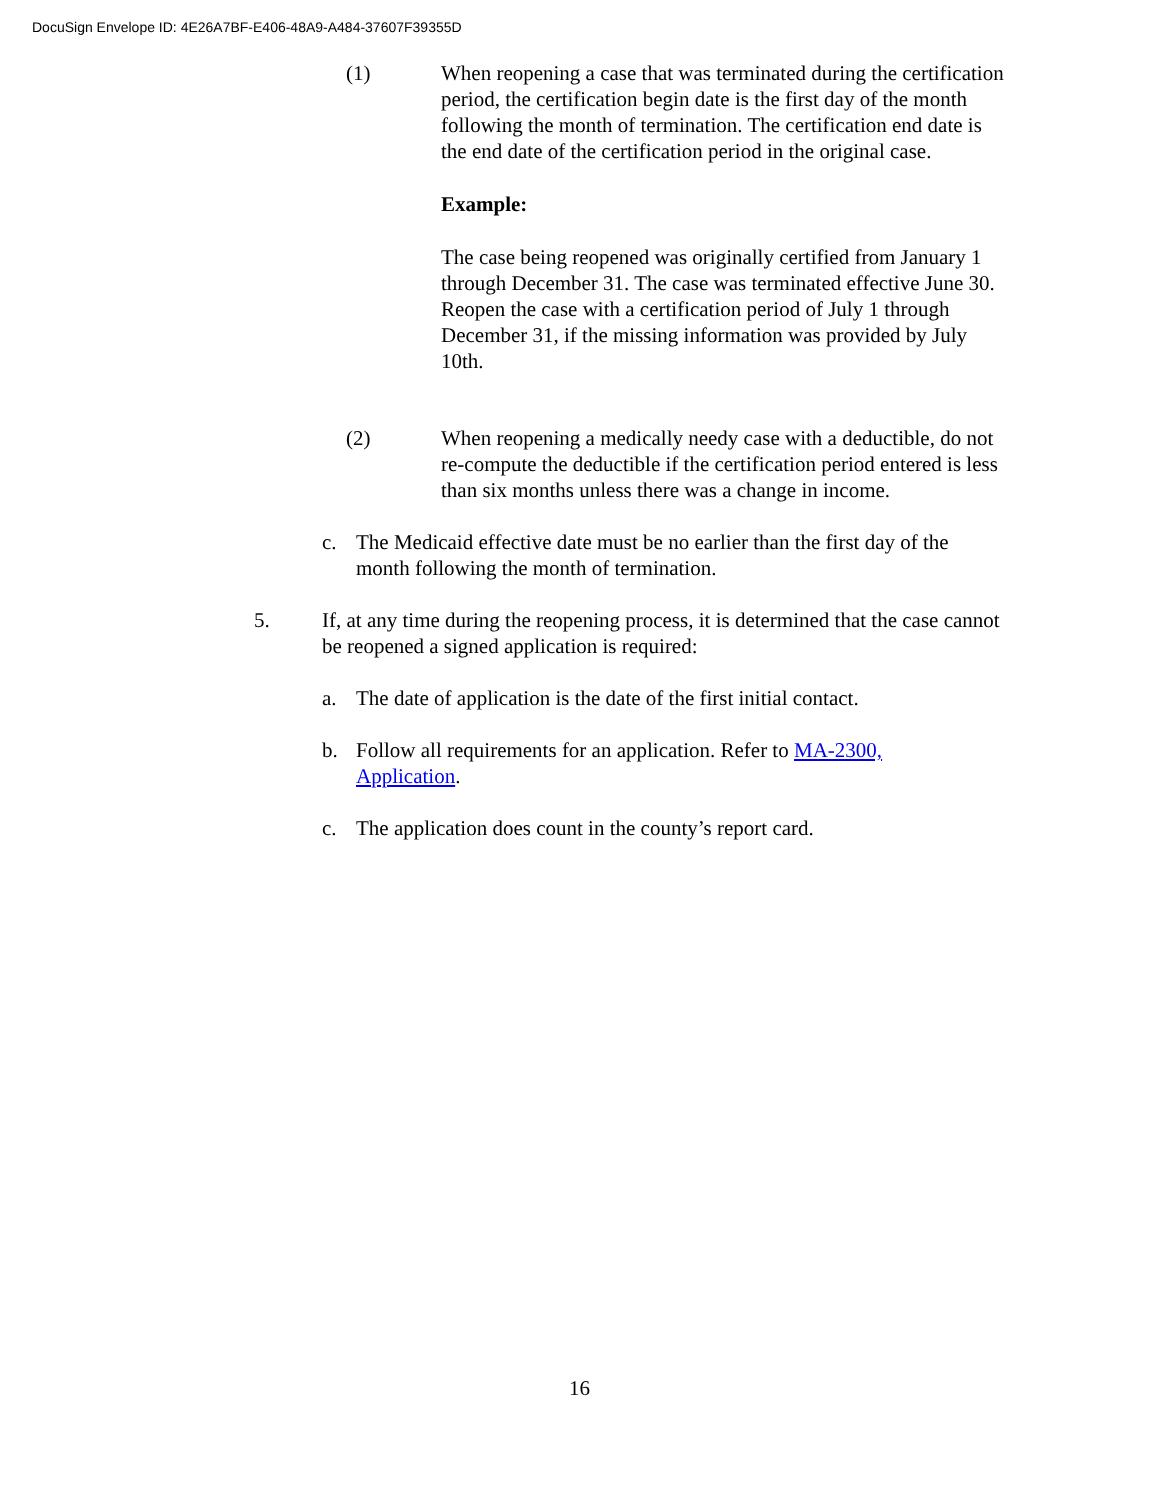DocuSign Envelope ID: 4E26A7BF-E406-48A9-A484-37607F39355D
(1) When reopening a case that was terminated during the certification period, the certification begin date is the first day of the month following the month of termination. The certification end date is the end date of the certification period in the original case.
Example:
The case being reopened was originally certified from January 1 through December 31. The case was terminated effective June 30. Reopen the case with a certification period of July 1 through December 31, if the missing information was provided by July 10th.
(2) When reopening a medically needy case with a deductible, do not re-compute the deductible if the certification period entered is less than six months unless there was a change in income.
c. The Medicaid effective date must be no earlier than the first day of the month following the month of termination.
5. If, at any time during the reopening process, it is determined that the case cannot be reopened a signed application is required:
a. The date of application is the date of the first initial contact.
b. Follow all requirements for an application. Refer to MA-2300, Application.
c. The application does count in the county’s report card.
16